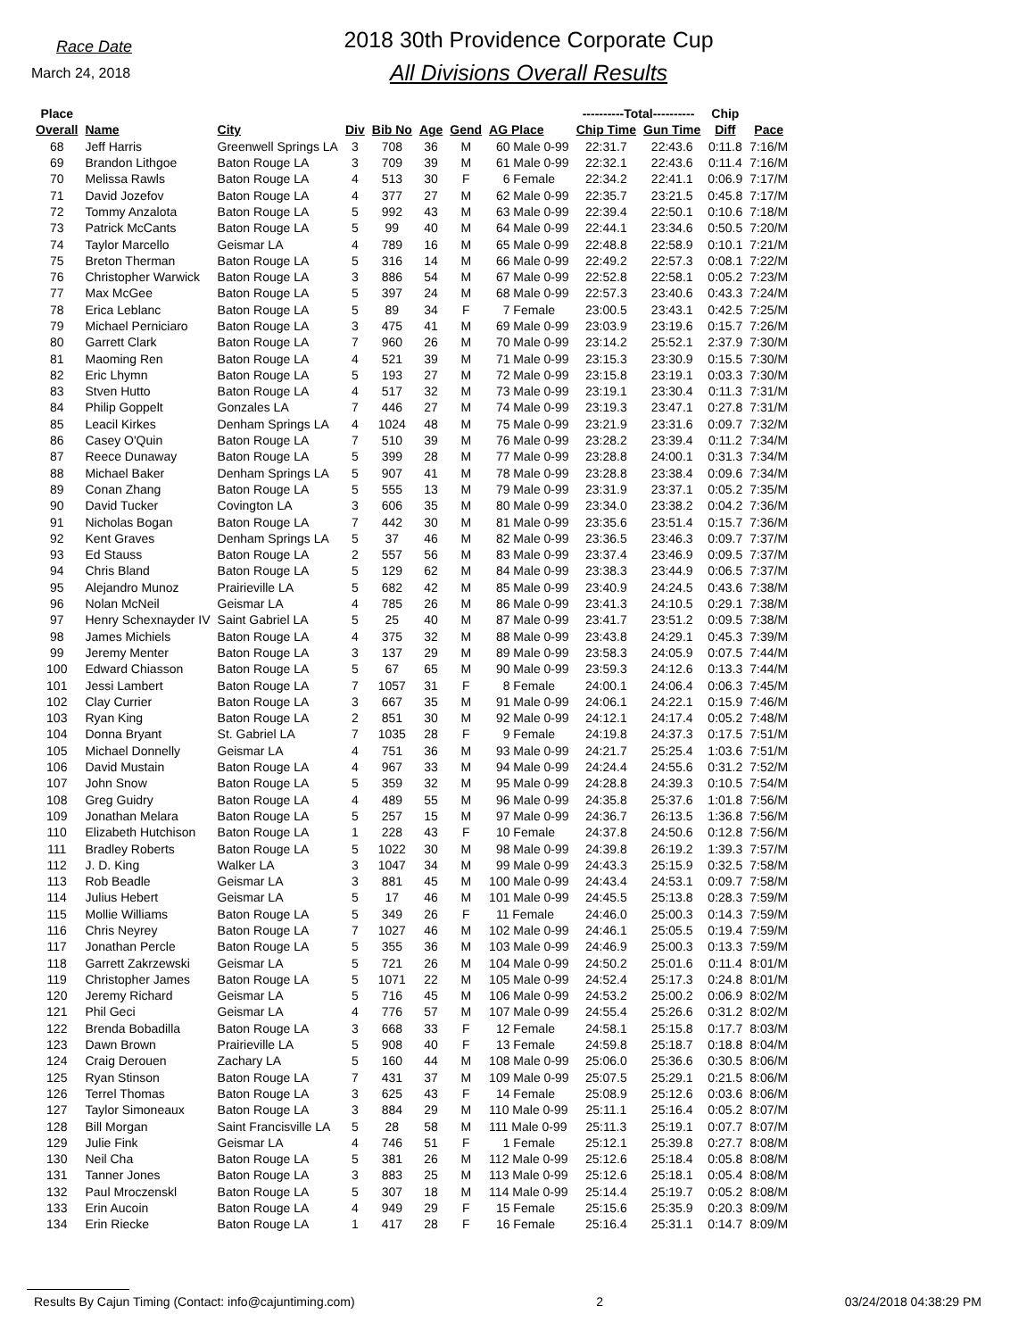Race Date
March 24, 2018
2018 30th Providence Corporate Cup
All Divisions Overall Results
| Place | | | | | | | | ----------Total---------- | | Chip | |
| --- | --- | --- | --- | --- | --- | --- | --- | --- | --- | --- | --- |
| Overall | Name | City | Div | Bib No | Age | Gend | AG Place | Chip Time | Gun Time | Diff | Pace |
| 68 | Jeff Harris | Greenwell Springs LA | 3 | 708 | 36 | M | 60 Male 0-99 | 22:31.7 | 22:43.6 | 0:11.8 | 7:16/M |
| 69 | Brandon Lithgoe | Baton Rouge LA | 3 | 709 | 39 | M | 61 Male 0-99 | 22:32.1 | 22:43.6 | 0:11.4 | 7:16/M |
| 70 | Melissa Rawls | Baton Rouge LA | 4 | 513 | 30 | F | 6 Female | 22:34.2 | 22:41.1 | 0:06.9 | 7:17/M |
| 71 | David Jozefov | Baton Rouge LA | 4 | 377 | 27 | M | 62 Male 0-99 | 22:35.7 | 23:21.5 | 0:45.8 | 7:17/M |
| 72 | Tommy Anzalota | Baton Rouge LA | 5 | 992 | 43 | M | 63 Male 0-99 | 22:39.4 | 22:50.1 | 0:10.6 | 7:18/M |
| 73 | Patrick McCants | Baton Rouge LA | 5 | 99 | 40 | M | 64 Male 0-99 | 22:44.1 | 23:34.6 | 0:50.5 | 7:20/M |
| 74 | Taylor Marcello | Geismar LA | 4 | 789 | 16 | M | 65 Male 0-99 | 22:48.8 | 22:58.9 | 0:10.1 | 7:21/M |
| 75 | Breton Therman | Baton Rouge LA | 5 | 316 | 14 | M | 66 Male 0-99 | 22:49.2 | 22:57.3 | 0:08.1 | 7:22/M |
| 76 | Christopher Warwick | Baton Rouge LA | 3 | 886 | 54 | M | 67 Male 0-99 | 22:52.8 | 22:58.1 | 0:05.2 | 7:23/M |
| 77 | Max McGee | Baton Rouge LA | 5 | 397 | 24 | M | 68 Male 0-99 | 22:57.3 | 23:40.6 | 0:43.3 | 7:24/M |
| 78 | Erica Leblanc | Baton Rouge LA | 5 | 89 | 34 | F | 7 Female | 23:00.5 | 23:43.1 | 0:42.5 | 7:25/M |
| 79 | Michael Perniciaro | Baton Rouge LA | 3 | 475 | 41 | M | 69 Male 0-99 | 23:03.9 | 23:19.6 | 0:15.7 | 7:26/M |
| 80 | Garrett Clark | Baton Rouge LA | 7 | 960 | 26 | M | 70 Male 0-99 | 23:14.2 | 25:52.1 | 2:37.9 | 7:30/M |
| 81 | Maoming Ren | Baton Rouge LA | 4 | 521 | 39 | M | 71 Male 0-99 | 23:15.3 | 23:30.9 | 0:15.5 | 7:30/M |
| 82 | Eric Lhymn | Baton Rouge LA | 5 | 193 | 27 | M | 72 Male 0-99 | 23:15.8 | 23:19.1 | 0:03.3 | 7:30/M |
| 83 | Stven Hutto | Baton Rouge LA | 4 | 517 | 32 | M | 73 Male 0-99 | 23:19.1 | 23:30.4 | 0:11.3 | 7:31/M |
| 84 | Philip Goppelt | Gonzales LA | 7 | 446 | 27 | M | 74 Male 0-99 | 23:19.3 | 23:47.1 | 0:27.8 | 7:31/M |
| 85 | Leacil Kirkes | Denham Springs LA | 4 | 1024 | 48 | M | 75 Male 0-99 | 23:21.9 | 23:31.6 | 0:09.7 | 7:32/M |
| 86 | Casey O'Quin | Baton Rouge LA | 7 | 510 | 39 | M | 76 Male 0-99 | 23:28.2 | 23:39.4 | 0:11.2 | 7:34/M |
| 87 | Reece Dunaway | Baton Rouge LA | 5 | 399 | 28 | M | 77 Male 0-99 | 23:28.8 | 24:00.1 | 0:31.3 | 7:34/M |
| 88 | Michael Baker | Denham Springs LA | 5 | 907 | 41 | M | 78 Male 0-99 | 23:28.8 | 23:38.4 | 0:09.6 | 7:34/M |
| 89 | Conan Zhang | Baton Rouge LA | 5 | 555 | 13 | M | 79 Male 0-99 | 23:31.9 | 23:37.1 | 0:05.2 | 7:35/M |
| 90 | David Tucker | Covington LA | 3 | 606 | 35 | M | 80 Male 0-99 | 23:34.0 | 23:38.2 | 0:04.2 | 7:36/M |
| 91 | Nicholas Bogan | Baton Rouge LA | 7 | 442 | 30 | M | 81 Male 0-99 | 23:35.6 | 23:51.4 | 0:15.7 | 7:36/M |
| 92 | Kent Graves | Denham Springs LA | 5 | 37 | 46 | M | 82 Male 0-99 | 23:36.5 | 23:46.3 | 0:09.7 | 7:37/M |
| 93 | Ed Stauss | Baton Rouge LA | 2 | 557 | 56 | M | 83 Male 0-99 | 23:37.4 | 23:46.9 | 0:09.5 | 7:37/M |
| 94 | Chris Bland | Baton Rouge LA | 5 | 129 | 62 | M | 84 Male 0-99 | 23:38.3 | 23:44.9 | 0:06.5 | 7:37/M |
| 95 | Alejandro Munoz | Prairieville LA | 5 | 682 | 42 | M | 85 Male 0-99 | 23:40.9 | 24:24.5 | 0:43.6 | 7:38/M |
| 96 | Nolan McNeil | Geismar LA | 4 | 785 | 26 | M | 86 Male 0-99 | 23:41.3 | 24:10.5 | 0:29.1 | 7:38/M |
| 97 | Henry Schexnayder IV | Saint Gabriel LA | 5 | 25 | 40 | M | 87 Male 0-99 | 23:41.7 | 23:51.2 | 0:09.5 | 7:38/M |
| 98 | James Michiels | Baton Rouge LA | 4 | 375 | 32 | M | 88 Male 0-99 | 23:43.8 | 24:29.1 | 0:45.3 | 7:39/M |
| 99 | Jeremy Menter | Baton Rouge LA | 3 | 137 | 29 | M | 89 Male 0-99 | 23:58.3 | 24:05.9 | 0:07.5 | 7:44/M |
| 100 | Edward Chiasson | Baton Rouge LA | 5 | 67 | 65 | M | 90 Male 0-99 | 23:59.3 | 24:12.6 | 0:13.3 | 7:44/M |
| 101 | Jessi Lambert | Baton Rouge LA | 7 | 1057 | 31 | F | 8 Female | 24:00.1 | 24:06.4 | 0:06.3 | 7:45/M |
| 102 | Clay Currier | Baton Rouge LA | 3 | 667 | 35 | M | 91 Male 0-99 | 24:06.1 | 24:22.1 | 0:15.9 | 7:46/M |
| 103 | Ryan King | Baton Rouge LA | 2 | 851 | 30 | M | 92 Male 0-99 | 24:12.1 | 24:17.4 | 0:05.2 | 7:48/M |
| 104 | Donna Bryant | St. Gabriel LA | 7 | 1035 | 28 | F | 9 Female | 24:19.8 | 24:37.3 | 0:17.5 | 7:51/M |
| 105 | Michael Donnelly | Geismar LA | 4 | 751 | 36 | M | 93 Male 0-99 | 24:21.7 | 25:25.4 | 1:03.6 | 7:51/M |
| 106 | David Mustain | Baton Rouge LA | 4 | 967 | 33 | M | 94 Male 0-99 | 24:24.4 | 24:55.6 | 0:31.2 | 7:52/M |
| 107 | John Snow | Baton Rouge LA | 5 | 359 | 32 | M | 95 Male 0-99 | 24:28.8 | 24:39.3 | 0:10.5 | 7:54/M |
| 108 | Greg Guidry | Baton Rouge LA | 4 | 489 | 55 | M | 96 Male 0-99 | 24:35.8 | 25:37.6 | 1:01.8 | 7:56/M |
| 109 | Jonathan Melara | Baton Rouge LA | 5 | 257 | 15 | M | 97 Male 0-99 | 24:36.7 | 26:13.5 | 1:36.8 | 7:56/M |
| 110 | Elizabeth Hutchison | Baton Rouge LA | 1 | 228 | 43 | F | 10 Female | 24:37.8 | 24:50.6 | 0:12.8 | 7:56/M |
| 111 | Bradley Roberts | Baton Rouge LA | 5 | 1022 | 30 | M | 98 Male 0-99 | 24:39.8 | 26:19.2 | 1:39.3 | 7:57/M |
| 112 | J. D. King | Walker LA | 3 | 1047 | 34 | M | 99 Male 0-99 | 24:43.3 | 25:15.9 | 0:32.5 | 7:58/M |
| 113 | Rob Beadle | Geismar LA | 3 | 881 | 45 | M | 100 Male 0-99 | 24:43.4 | 24:53.1 | 0:09.7 | 7:58/M |
| 114 | Julius Hebert | Geismar LA | 5 | 17 | 46 | M | 101 Male 0-99 | 24:45.5 | 25:13.8 | 0:28.3 | 7:59/M |
| 115 | Mollie Williams | Baton Rouge LA | 5 | 349 | 26 | F | 11 Female | 24:46.0 | 25:00.3 | 0:14.3 | 7:59/M |
| 116 | Chris Neyrey | Baton Rouge LA | 7 | 1027 | 46 | M | 102 Male 0-99 | 24:46.1 | 25:05.5 | 0:19.4 | 7:59/M |
| 117 | Jonathan Percle | Baton Rouge LA | 5 | 355 | 36 | M | 103 Male 0-99 | 24:46.9 | 25:00.3 | 0:13.3 | 7:59/M |
| 118 | Garrett Zakrzewski | Geismar LA | 5 | 721 | 26 | M | 104 Male 0-99 | 24:50.2 | 25:01.6 | 0:11.4 | 8:01/M |
| 119 | Christopher James | Baton Rouge LA | 5 | 1071 | 22 | M | 105 Male 0-99 | 24:52.4 | 25:17.3 | 0:24.8 | 8:01/M |
| 120 | Jeremy Richard | Geismar LA | 5 | 716 | 45 | M | 106 Male 0-99 | 24:53.2 | 25:00.2 | 0:06.9 | 8:02/M |
| 121 | Phil Geci | Geismar LA | 4 | 776 | 57 | M | 107 Male 0-99 | 24:55.4 | 25:26.6 | 0:31.2 | 8:02/M |
| 122 | Brenda Bobadilla | Baton Rouge LA | 3 | 668 | 33 | F | 12 Female | 24:58.1 | 25:15.8 | 0:17.7 | 8:03/M |
| 123 | Dawn Brown | Prairieville LA | 5 | 908 | 40 | F | 13 Female | 24:59.8 | 25:18.7 | 0:18.8 | 8:04/M |
| 124 | Craig Derouen | Zachary LA | 5 | 160 | 44 | M | 108 Male 0-99 | 25:06.0 | 25:36.6 | 0:30.5 | 8:06/M |
| 125 | Ryan Stinson | Baton Rouge LA | 7 | 431 | 37 | M | 109 Male 0-99 | 25:07.5 | 25:29.1 | 0:21.5 | 8:06/M |
| 126 | Terrel Thomas | Baton Rouge LA | 3 | 625 | 43 | F | 14 Female | 25:08.9 | 25:12.6 | 0:03.6 | 8:06/M |
| 127 | Taylor Simoneaux | Baton Rouge LA | 3 | 884 | 29 | M | 110 Male 0-99 | 25:11.1 | 25:16.4 | 0:05.2 | 8:07/M |
| 128 | Bill Morgan | Saint Francisville LA | 5 | 28 | 58 | M | 111 Male 0-99 | 25:11.3 | 25:19.1 | 0:07.7 | 8:07/M |
| 129 | Julie Fink | Geismar LA | 4 | 746 | 51 | F | 1 Female | 25:12.1 | 25:39.8 | 0:27.7 | 8:08/M |
| 130 | Neil Cha | Baton Rouge LA | 5 | 381 | 26 | M | 112 Male 0-99 | 25:12.6 | 25:18.4 | 0:05.8 | 8:08/M |
| 131 | Tanner Jones | Baton Rouge LA | 3 | 883 | 25 | M | 113 Male 0-99 | 25:12.6 | 25:18.1 | 0:05.4 | 8:08/M |
| 132 | Paul Mroczenskl | Baton Rouge LA | 5 | 307 | 18 | M | 114 Male 0-99 | 25:14.4 | 25:19.7 | 0:05.2 | 8:08/M |
| 133 | Erin Aucoin | Baton Rouge LA | 4 | 949 | 29 | F | 15 Female | 25:15.6 | 25:35.9 | 0:20.3 | 8:09/M |
| 134 | Erin Riecke | Baton Rouge LA | 1 | 417 | 28 | F | 16 Female | 25:16.4 | 25:31.1 | 0:14.7 | 8:09/M |
Results By Cajun Timing (Contact: info@cajuntiming.com) 2 03/24/2018 04:38:29 PM